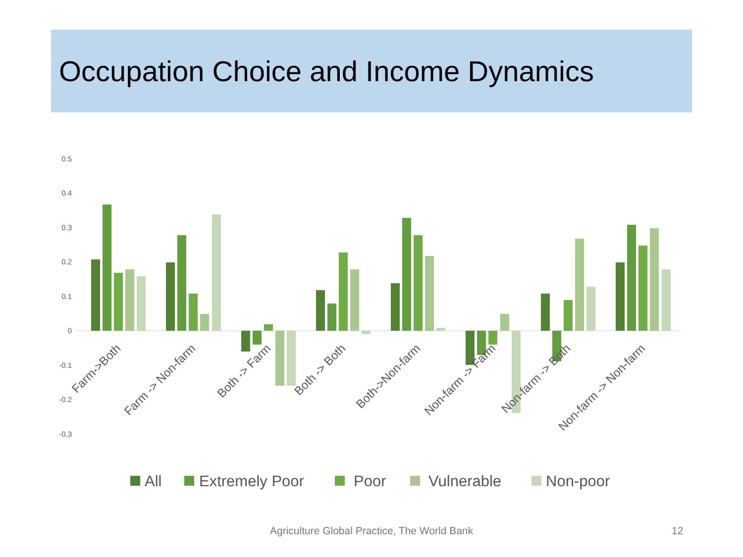Occupation Choice and Income Dynamics
0.5
0.4
0.3
0.2
0.1
0
-0.1
-0.2
-0.3
Farm->Both
Farm -> Non-farm
Both -> Farm
Both -> Both
Both->Non-farm
Non-farm -> Farm
Non-farm -> Both
Non-farm -> Non-farm
All
Extremely Poor
Poor
Vulnerable
Non-poor
Agriculture Global Practice, The World Bank 12